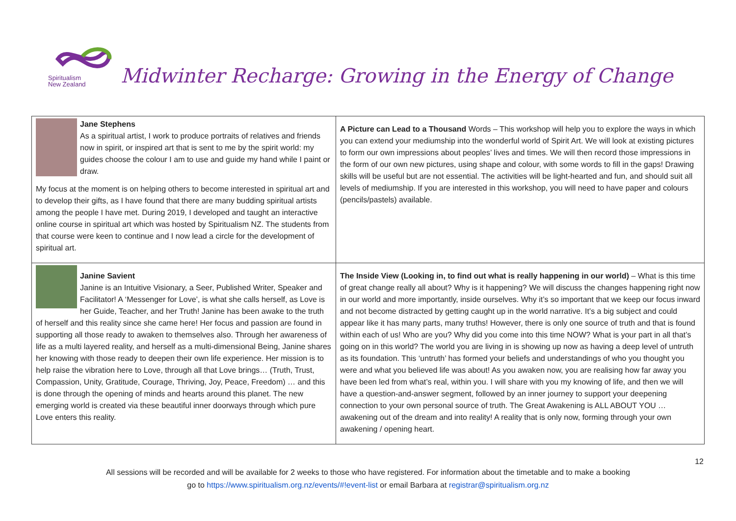Spiritualism
New Zealand
Midwinter Recharge: Growing in the Energy of Change
| Jane Stephens As a spiritual artist, I work to produce portraits of relatives and friends now in spirit, or inspired art that is sent to me by the spirit world: my guides choose the colour I am to use and guide my hand while I paint or draw. My focus at the moment is on helping others to become interested in spiritual art and to develop their gifts, as I have found that there are many budding spiritual artists among the people I have met. During 2019, I developed and taught an interactive online course in spiritual art which was hosted by Spiritualism NZ. The students from that course were keen to continue and I now lead a circle for the development of spiritual art. | A Picture can Lead to a Thousand Words – This workshop will help you to explore the ways in which you can extend your mediumship into the wonderful world of Spirit Art. We will look at existing pictures to form our own impressions about peoples’ lives and times. We will then record those impressions in the form of our own new pictures, using shape and colour, with some words to fill in the gaps! Drawing skills will be useful but are not essential. The activities will be light-hearted and fun, and should suit all levels of mediumship. If you are interested in this workshop, you will need to have paper and colours (pencils/pastels) available. |
| Janine Savient Janine is an Intuitive Visionary, a Seer, Published Writer, Speaker and Facilitator! A ‘Messenger for Love’, is what she calls herself, as Love is her Guide, Teacher, and her Truth! Janine has been awake to the truth of herself and this reality since she came here! Her focus and passion are found in supporting all those ready to awaken to themselves also. Through her awareness of life as a multi layered reality, and herself as a multi-dimensional Being, Janine shares her knowing with those ready to deepen their own life experience. Her mission is to help raise the vibration here to Love, through all that Love brings… (Truth, Trust, Compassion, Unity, Gratitude, Courage, Thriving, Joy, Peace, Freedom) … and this is done through the opening of minds and hearts around this planet. The new emerging world is created via these beautiful inner doorways through which pure Love enters this reality. | The Inside View (Looking in, to find out what is really happening in our world) – What is this time of great change really all about? Why is it happening? We will discuss the changes happening right now in our world and more importantly, inside ourselves. Why it’s so important that we keep our focus inward and not become distracted by getting caught up in the world narrative. It’s a big subject and could appear like it has many parts, many truths! However, there is only one source of truth and that is found within each of us! Who are you? Why did you come into this time NOW? What is your part in all that’s going on in this world? The world you are living in is showing up now as having a deep level of untruth as its foundation. This ‘untruth’ has formed your beliefs and understandings of who you thought you were and what you believed life was about! As you awaken now, you are realising how far away you have been led from what’s real, within you. I will share with you my knowing of life, and then we will have a question-and-answer segment, followed by an inner journey to support your deepening connection to your own personal source of truth. The Great Awakening is ALL ABOUT YOU … awakening out of the dream and into reality! A reality that is only now, forming through your own awakening / opening heart. |
12
All sessions will be recorded and will be available for 2 weeks to those who have registered. For information about the timetable and to make a booking
go to https://www.spiritualism.org.nz/events/#!event-list or email Barbara at registrar@spiritualism.org.nz